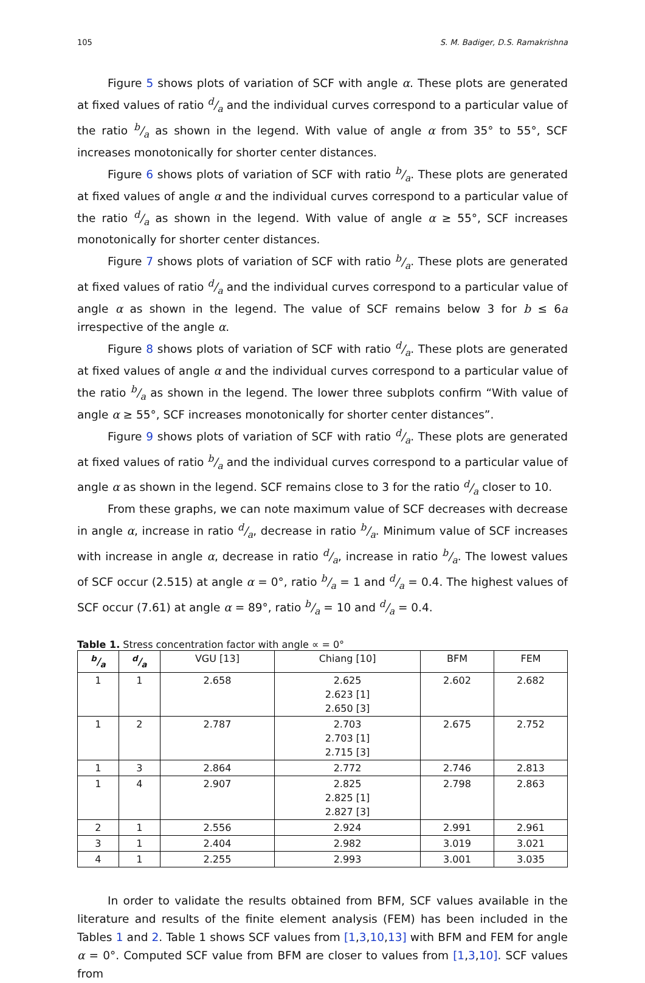105 S. M. Badiger, D.S. Ramakrishna
Figure 5 shows plots of variation of SCF with angle α. These plots are generated at fixed values of ratio d/a and the individual curves correspond to a particular value of the ratio b/a as shown in the legend. With value of angle α from 35° to 55°, SCF increases monotonically for shorter center distances.
Figure 6 shows plots of variation of SCF with ratio b/a. These plots are generated at fixed values of angle α and the individual curves correspond to a particular value of the ratio d/a as shown in the legend. With value of angle α ≥ 55°, SCF increases monotonically for shorter center distances.
Figure 7 shows plots of variation of SCF with ratio b/a. These plots are generated at fixed values of ratio d/a and the individual curves correspond to a particular value of angle α as shown in the legend. The value of SCF remains below 3 for b ≤ 6a irrespective of the angle α.
Figure 8 shows plots of variation of SCF with ratio d/a. These plots are generated at fixed values of angle α and the individual curves correspond to a particular value of the ratio b/a as shown in the legend. The lower three subplots confirm “With value of angle α ≥ 55°, SCF increases monotonically for shorter center distances”.
Figure 9 shows plots of variation of SCF with ratio d/a. These plots are generated at fixed values of ratio b/a and the individual curves correspond to a particular value of angle α as shown in the legend. SCF remains close to 3 for the ratio d/a closer to 10.
From these graphs, we can note maximum value of SCF decreases with decrease in angle α, increase in ratio d/a, decrease in ratio b/a. Minimum value of SCF increases with increase in angle α, decrease in ratio d/a, increase in ratio b/a. The lowest values of SCF occur (2.515) at angle α = 0°, ratio b/a = 1 and d/a = 0.4. The highest values of SCF occur (7.61) at angle α = 89°, ratio b/a = 10 and d/a = 0.4.
Table 1. Stress concentration factor with angle ∝ = 0°
| b/a | d/a | VGU [13] | Chiang [10] | BFM | FEM |
| --- | --- | --- | --- | --- | --- |
| 1 | 1 | 2.658 | 2.625 2.623 [1] 2.650 [3] | 2.602 | 2.682 |
| 1 | 2 | 2.787 | 2.703 2.703 [1] 2.715 [3] | 2.675 | 2.752 |
| 1 | 3 | 2.864 | 2.772 | 2.746 | 2.813 |
| 1 | 4 | 2.907 | 2.825 2.825 [1] 2.827 [3] | 2.798 | 2.863 |
| 2 | 1 | 2.556 | 2.924 | 2.991 | 2.961 |
| 3 | 1 | 2.404 | 2.982 | 3.019 | 3.021 |
| 4 | 1 | 2.255 | 2.993 | 3.001 | 3.035 |
In order to validate the results obtained from BFM, SCF values available in the literature and results of the finite element analysis (FEM) has been included in the Tables 1 and 2. Table 1 shows SCF values from [1,3,10,13] with BFM and FEM for angle α = 0°. Computed SCF value from BFM are closer to values from [1,3,10]. SCF values from